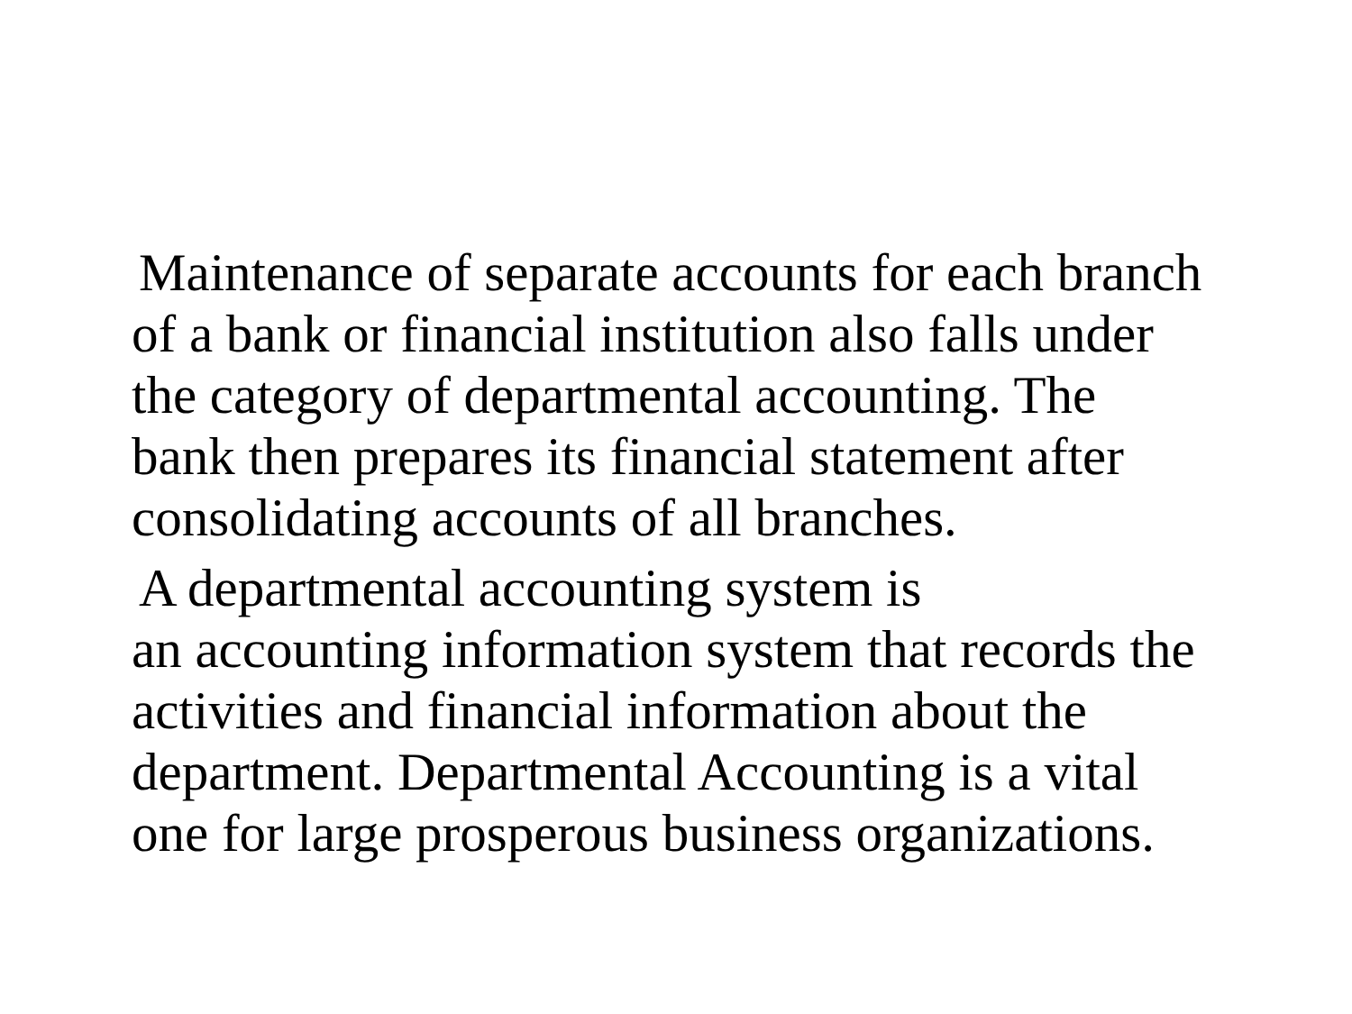Maintenance of separate accounts for each branch
of a bank or financial institution also falls under
the category of departmental accounting. The
bank then prepares its financial statement after
consolidating accounts of all branches.
A departmental accounting system is
an accounting information system that records the
activities and financial information about the
department. Departmental Accounting is a vital
one for large prosperous business organizations.